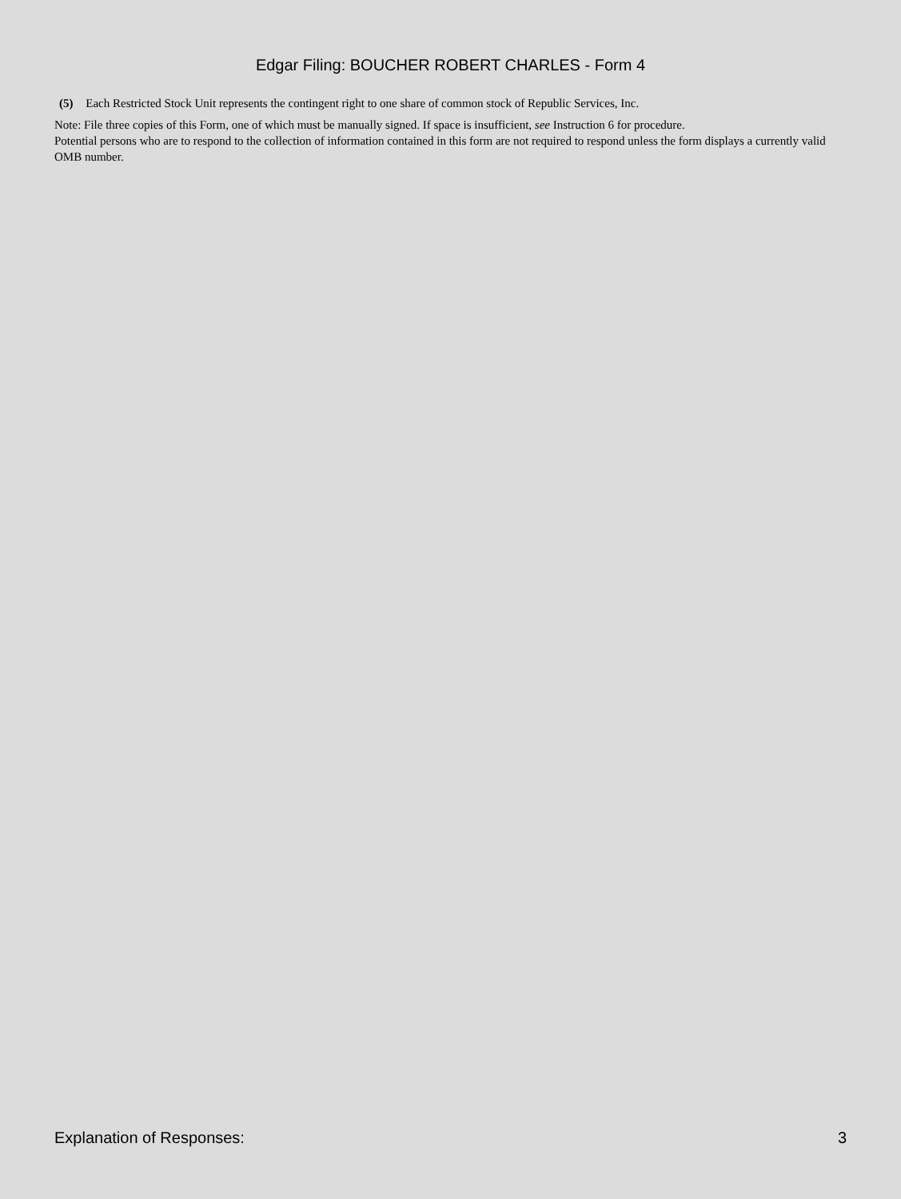Edgar Filing: BOUCHER ROBERT CHARLES - Form 4
(5) Each Restricted Stock Unit represents the contingent right to one share of common stock of Republic Services, Inc.
Note: File three copies of this Form, one of which must be manually signed. If space is insufficient, see Instruction 6 for procedure.
Potential persons who are to respond to the collection of information contained in this form are not required to respond unless the form displays a currently valid OMB number.
Explanation of Responses: 3